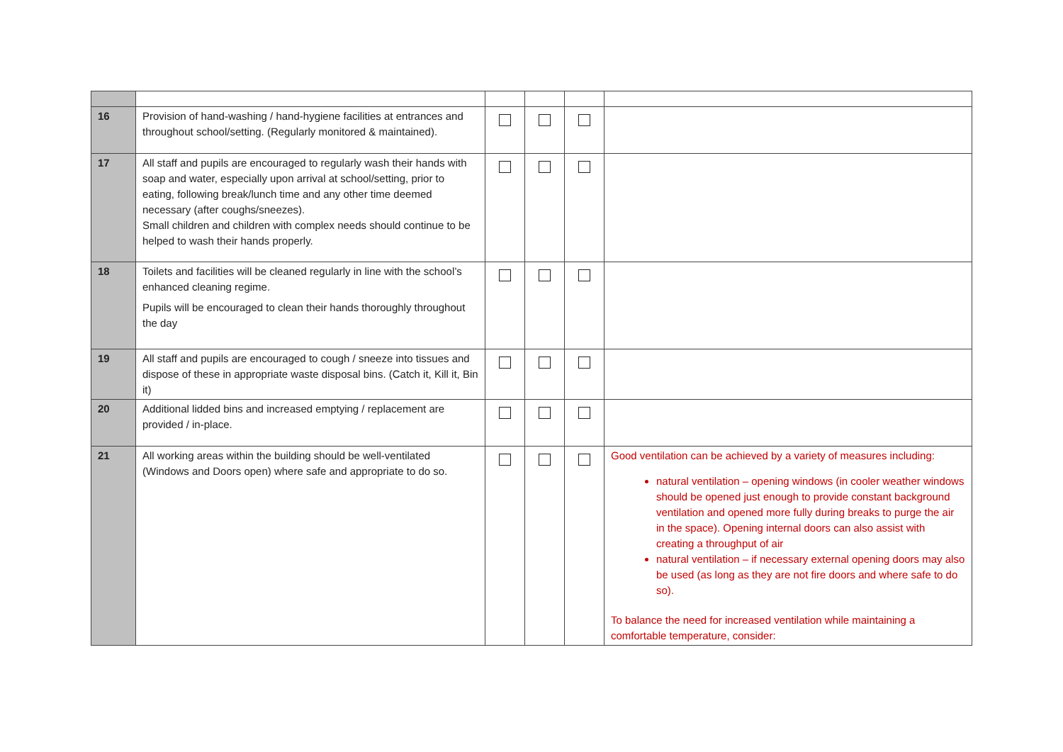| 16 | Provision of hand-washing / hand-hygiene facilities at entrances and throughout school/setting. (Regularly monitored & maintained). | | | | |
| 17 | All staff and pupils are encouraged to regularly wash their hands with soap and water, especially upon arrival at school/setting, prior to eating, following break/lunch time and any other time deemed necessary (after coughs/sneezes). Small children and children with complex needs should continue to be helped to wash their hands properly. | | | | |
| 18 | Toilets and facilities will be cleaned regularly in line with the school’s enhanced cleaning regime. Pupils will be encouraged to clean their hands thoroughly throughout the day | | | | |
| 19 | All staff and pupils are encouraged to cough / sneeze into tissues and dispose of these in appropriate waste disposal bins. (Catch it, Kill it, Bin it) | | | | |
| 20 | Additional lidded bins and increased emptying / replacement are provided / in-place. | | | | |
| 21 | All working areas within the building should be well-ventilated (Windows and Doors open) where safe and appropriate to do so. | | | | Good ventilation can be achieved by a variety of measures including: natural ventilation – opening windows (in cooler weather windows should be opened just enough to provide constant background ventilation and opened more fully during breaks to purge the air in the space). Opening internal doors can also assist with creating a throughput of air natural ventilation – if necessary external opening doors may also be used (as long as they are not fire doors and where safe to do so). To balance the need for increased ventilation while maintaining a comfortable temperature, consider: |